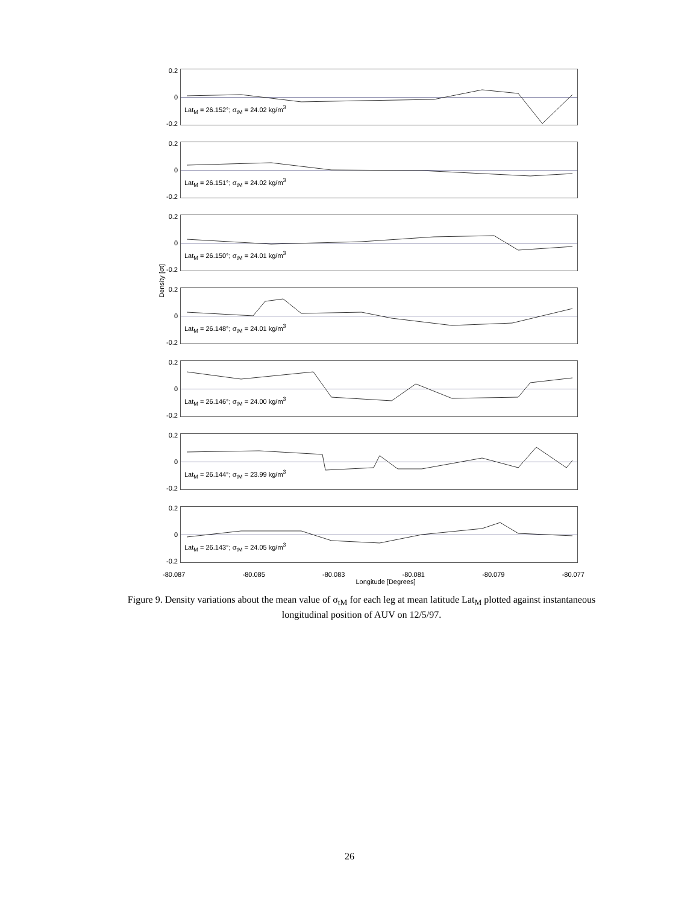0.2
0
-0.2
Lat<sub>M</sub> = 26.152°; σ<sub>tM</sub> = 24.02 kg/m<sup>3</sup>
0.2
0
-0.2
Lat<sub>M</sub> = 26.151°; σ<sub>tM</sub> = 24.02 kg/m<sup>3</sup>
0.2
0
-0.2
Lat<sub>M</sub> = 26.150°; σ<sub>tM</sub> = 24.01 kg/m<sup>3</sup>
0.2
0
-0.2
Lat<sub>M</sub> = 26.148°; σ<sub>tM</sub> = 24.01 kg/m<sup>3</sup>
0.2
0
-0.2
Lat<sub>M</sub> = 26.146°; σ<sub>tM</sub> = 24.00 kg/m<sup>3</sup>
0.2
0
-0.2
Lat<sub>M</sub> = 26.144°; σ<sub>tM</sub> = 23.99 kg/m<sup>3</sup>
0.2
0
-0.2
Lat<sub>M</sub> = 26.143°; σ<sub>tM</sub> = 24.05 kg/m<sup>3</sup>
-80.087 -80.085 -80.083 -80.081 -80.079 -80.077
Longitude [Degrees]
Density [σt]
Figure 9. Density variations about the mean value of σ<sub>tM</sub> for each leg at mean latitude Lat<sub>M</sub> plotted against instantaneous longitudinal position of AUV on 12/5/97.
26